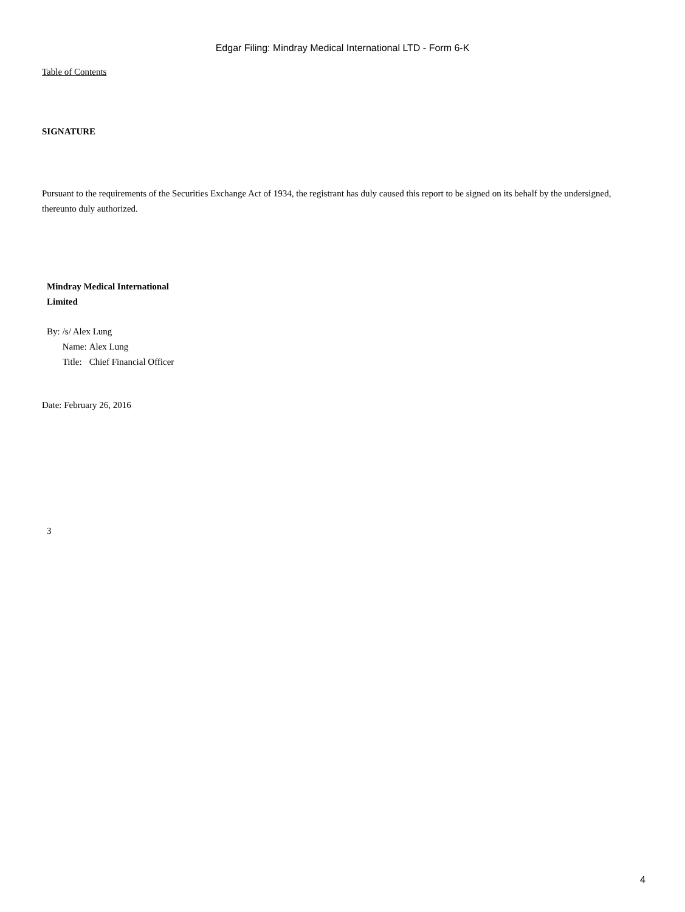Edgar Filing: Mindray Medical International LTD - Form 6-K
Table of Contents
SIGNATURE
Pursuant to the requirements of the Securities Exchange Act of 1934, the registrant has duly caused this report to be signed on its behalf by the undersigned, thereunto duly authorized.
Mindray Medical International
Limited
| By: | /s/ Alex Lung | |
| | Name: | Alex Lung |
| | Title: | Chief Financial Officer |
Date: February 26, 2016
3
4